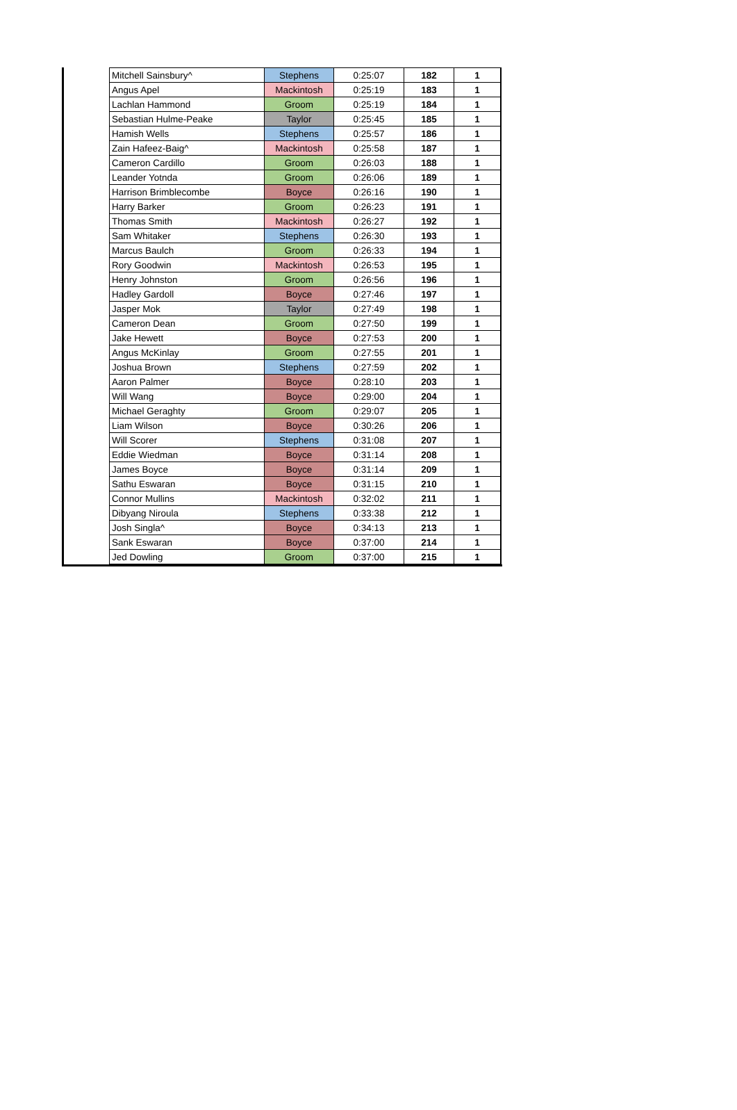| Mitchell Sainsbury^ | Stephens | 0:25:07 | 182 | 1 |
| Angus Apel | Mackintosh | 0:25:19 | 183 | 1 |
| Lachlan Hammond | Groom | 0:25:19 | 184 | 1 |
| Sebastian Hulme-Peake | Taylor | 0:25:45 | 185 | 1 |
| Hamish Wells | Stephens | 0:25:57 | 186 | 1 |
| Zain Hafeez-Baig^ | Mackintosh | 0:25:58 | 187 | 1 |
| Cameron Cardillo | Groom | 0:26:03 | 188 | 1 |
| Leander Yotnda | Groom | 0:26:06 | 189 | 1 |
| Harrison Brimblecombe | Boyce | 0:26:16 | 190 | 1 |
| Harry Barker | Groom | 0:26:23 | 191 | 1 |
| Thomas Smith | Mackintosh | 0:26:27 | 192 | 1 |
| Sam Whitaker | Stephens | 0:26:30 | 193 | 1 |
| Marcus Baulch | Groom | 0:26:33 | 194 | 1 |
| Rory Goodwin | Mackintosh | 0:26:53 | 195 | 1 |
| Henry Johnston | Groom | 0:26:56 | 196 | 1 |
| Hadley Gardoll | Boyce | 0:27:46 | 197 | 1 |
| Jasper Mok | Taylor | 0:27:49 | 198 | 1 |
| Cameron Dean | Groom | 0:27:50 | 199 | 1 |
| Jake Hewett | Boyce | 0:27:53 | 200 | 1 |
| Angus McKinlay | Groom | 0:27:55 | 201 | 1 |
| Joshua Brown | Stephens | 0:27:59 | 202 | 1 |
| Aaron Palmer | Boyce | 0:28:10 | 203 | 1 |
| Will Wang | Boyce | 0:29:00 | 204 | 1 |
| Michael Geraghty | Groom | 0:29:07 | 205 | 1 |
| Liam Wilson | Boyce | 0:30:26 | 206 | 1 |
| Will Scorer | Stephens | 0:31:08 | 207 | 1 |
| Eddie Wiedman | Boyce | 0:31:14 | 208 | 1 |
| James Boyce | Boyce | 0:31:14 | 209 | 1 |
| Sathu Eswaran | Boyce | 0:31:15 | 210 | 1 |
| Connor Mullins | Mackintosh | 0:32:02 | 211 | 1 |
| Dibyang Niroula | Stephens | 0:33:38 | 212 | 1 |
| Josh Singla^ | Boyce | 0:34:13 | 213 | 1 |
| Sank Eswaran | Boyce | 0:37:00 | 214 | 1 |
| Jed Dowling | Groom | 0:37:00 | 215 | 1 |